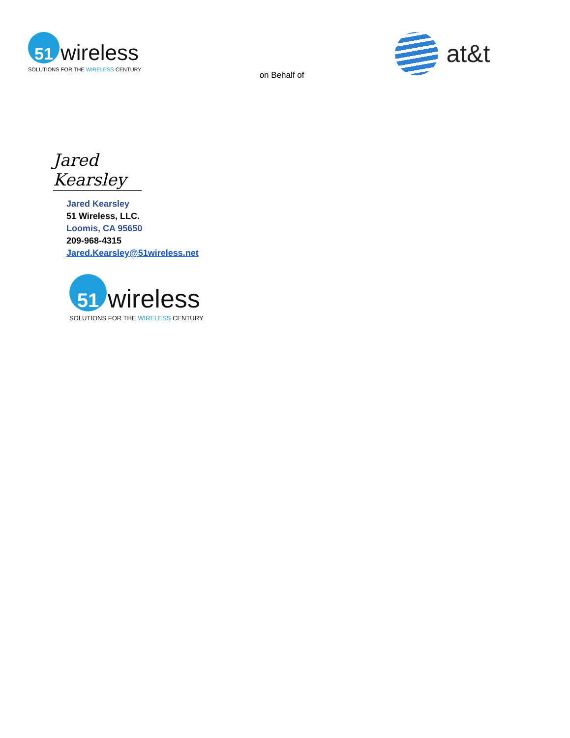51
wireless
SOLUTIONS FOR THE WIRELESS CENTURY
on Behalf of
at&t
Jared Kearsley
Jared Kearsley
51 Wireless, LLC.
Loomis, CA 95650
209-968-4315
Jared.Kearsley@51wireless.net
51
wireless
SOLUTIONS FOR THE WIRELESS CENTURY